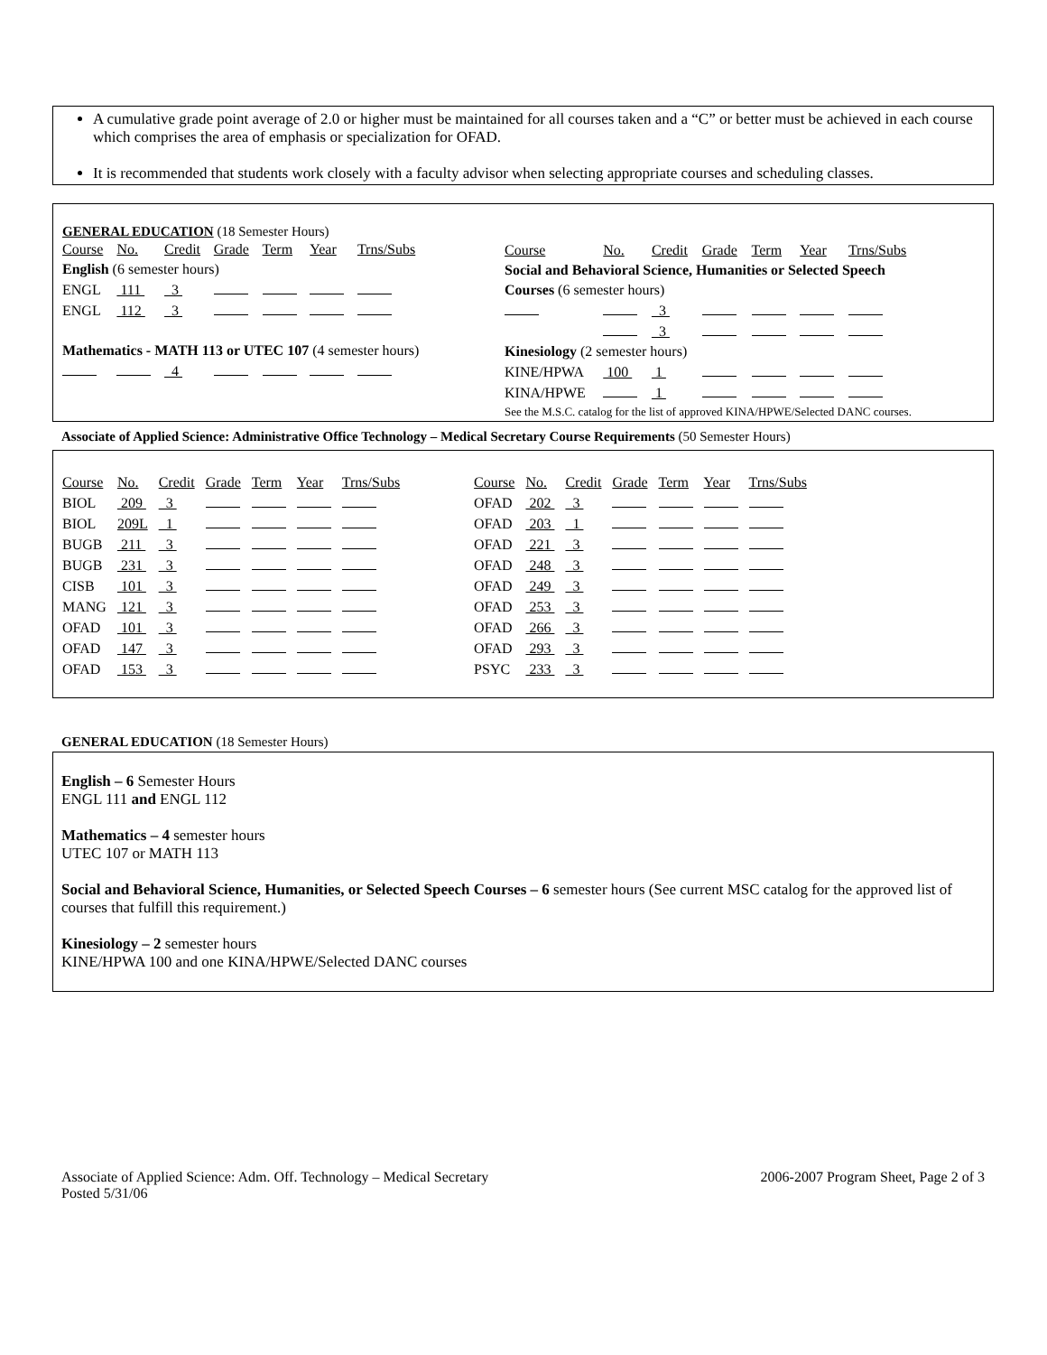A cumulative grade point average of 2.0 or higher must be maintained for all courses taken and a “C” or better must be achieved in each course which comprises the area of emphasis or specialization for OFAD.
It is recommended that students work closely with a faculty advisor when selecting appropriate courses and scheduling classes.
GENERAL EDUCATION (18 Semester Hours)
| Course | No. | Credit | Grade | Term | Year | Trns/Subs |
| English (6 semester hours) | | | | | | |
| ENGL | 111 | 3 | | | | |
| ENGL | 112 | 3 | | | | |
| Mathematics - MATH 113 or UTEC 107 (4 semester hours) | | | | | | |
| | | 4 | | | | |
| Course | No. | Credit | Grade | Term | Year | Trns/Subs |
| Social and Behavioral Science, Humanities or Selected Speech | | | | | | |
| Courses (6 semester hours) | | | | | | |
| | | 3 | | | | |
| | | 3 | | | | |
| Kinesiology (2 semester hours) | | | | | | |
| KINE/HPWA | 100 | 1 | | | | |
| KINA/HPWE | | 1 | | | | |
| See the M.S.C. catalog for the list of approved KINA/HPWE/Selected DANC courses. | | | | | | |
Associate of Applied Science: Administrative Office Technology – Medical Secretary Course Requirements (50 Semester Hours)
| Course | No. | Credit | Grade | Term | Year | Trns/Subs |
| BIOL | 209 | 3 | | | | |
| BIOL | 209L | 1 | | | | |
| BUGB | 211 | 3 | | | | |
| BUGB | 231 | 3 | | | | |
| CISB | 101 | 3 | | | | |
| MANG | 121 | 3 | | | | |
| OFAD | 101 | 3 | | | | |
| OFAD | 147 | 3 | | | | |
| OFAD | 153 | 3 | | | | |
| Course | No. | Credit | Grade | Term | Year | Trns/Subs |
| OFAD | 202 | 3 | | | | |
| OFAD | 203 | 1 | | | | |
| OFAD | 221 | 3 | | | | |
| OFAD | 248 | 3 | | | | |
| OFAD | 249 | 3 | | | | |
| OFAD | 253 | 3 | | | | |
| OFAD | 266 | 3 | | | | |
| OFAD | 293 | 3 | | | | |
| PSYC | 233 | 3 | | | | |
GENERAL EDUCATION (18 Semester Hours)
English – 6 Semester Hours
ENGL 111 and ENGL 112
Mathematics – 4 semester hours
UTEC 107 or MATH 113
Social and Behavioral Science, Humanities, or Selected Speech Courses – 6 semester hours (See current MSC catalog for the approved list of courses that fulfill this requirement.)
Kinesiology – 2 semester hours
KINE/HPWA 100 and one KINA/HPWE/Selected DANC courses
Associate of Applied Science: Adm. Off. Technology – Medical Secretary
Posted 5/31/06
2006-2007 Program Sheet, Page 2 of 3